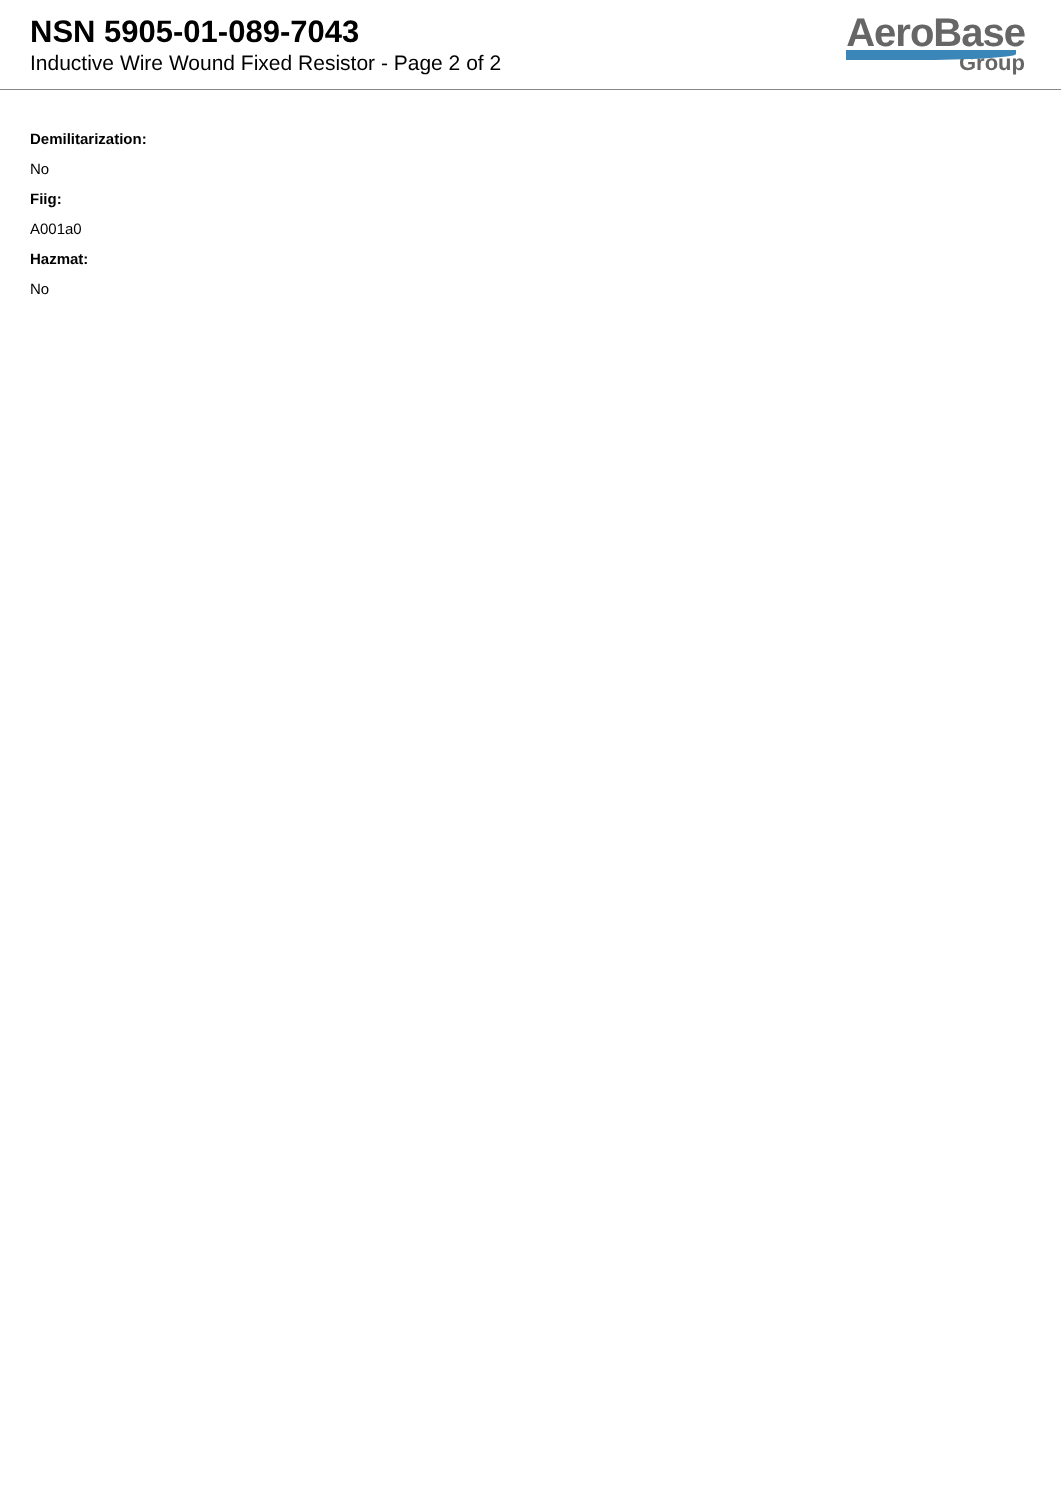NSN 5905-01-089-7043
Inductive Wire Wound Fixed Resistor - Page 2 of 2
AeroBase
Group
Demilitarization:
No
Fiig:
A001a0
Hazmat:
No